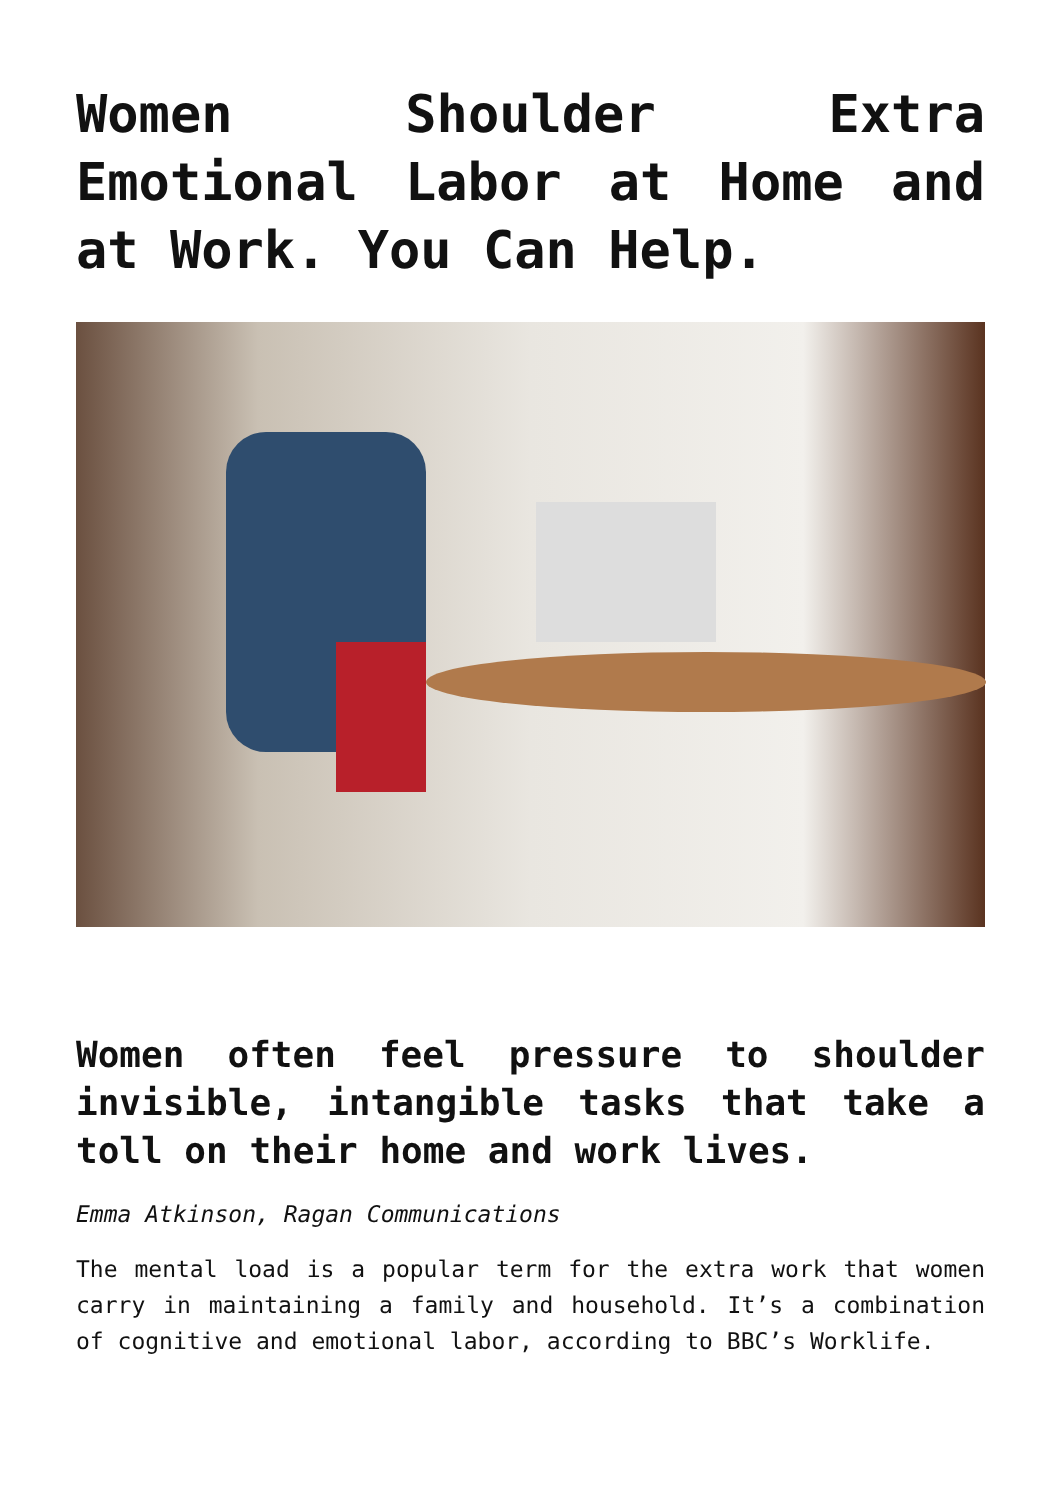Women Shoulder Extra Emotional Labor at Home and at Work. You Can Help.
Women often feel pressure to shoulder invisible, intangible tasks that take a toll on their home and work lives.
Emma Atkinson, Ragan Communications
The mental load is a popular term for the extra work that women carry in maintaining a family and household. It’s a combination of cognitive and emotional labor, according to BBC’s Worklife.